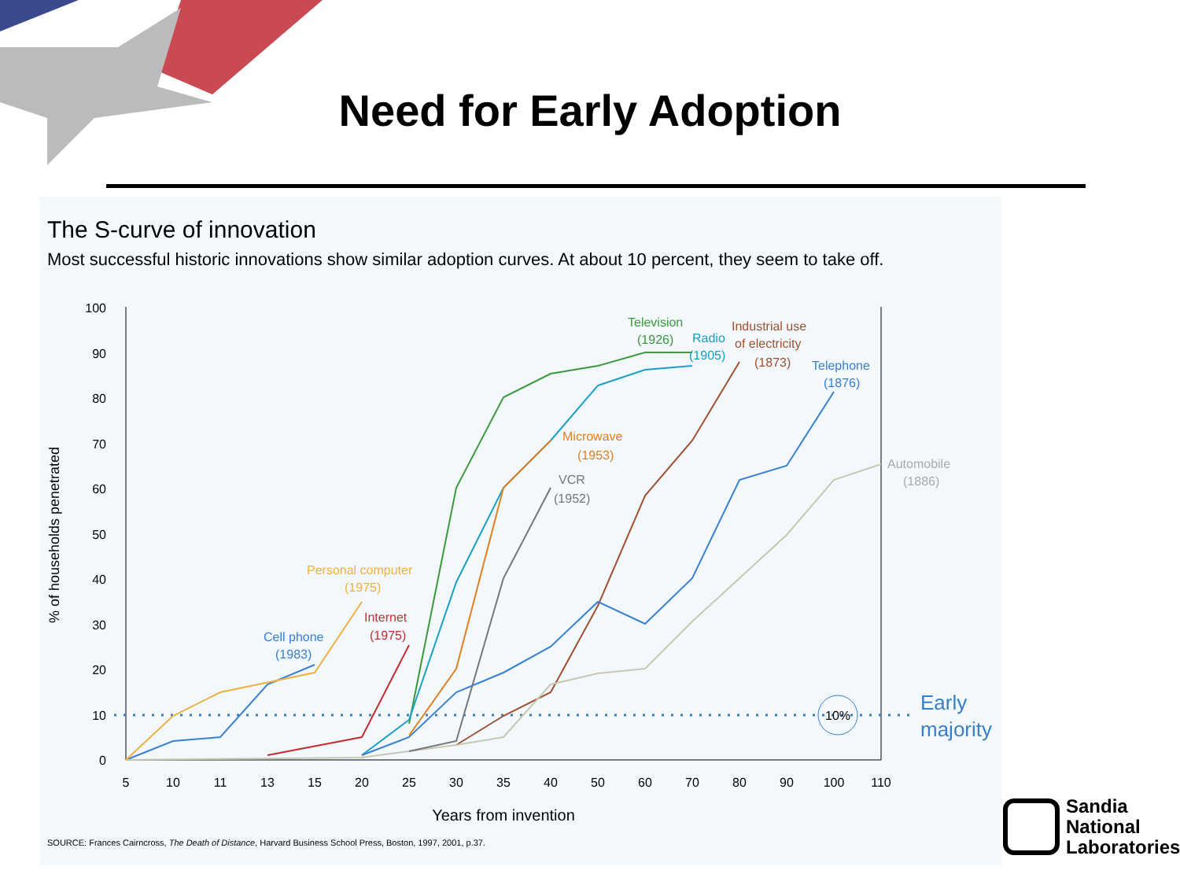Need for Early Adoption
The S-curve of innovation
Most successful historic innovations show similar adoption curves. At about 10 percent, they seem to take off.
100
90
80
70
60
50
40
30
20
10
0
5
10
11
13
15
20
25
30
35
40
50
60
70
80
90
100
110
Years from invention
% of households penetrated
10%
Early
majority
Television
(1926)
Radio
(1905)
Industrial use
of electricity
(1873)
Telephone
(1876)
Automobile
(1886)
Microwave
(1953)
VCR
(1952)
Personal computer
(1975)
Internet
(1975)
Cell phone
(1983)
SOURCE: Frances Cairncross, The Death of Distance, Harvard Business School Press, Boston, 1997, 2001, p.37.
Sandia
National
Laboratories